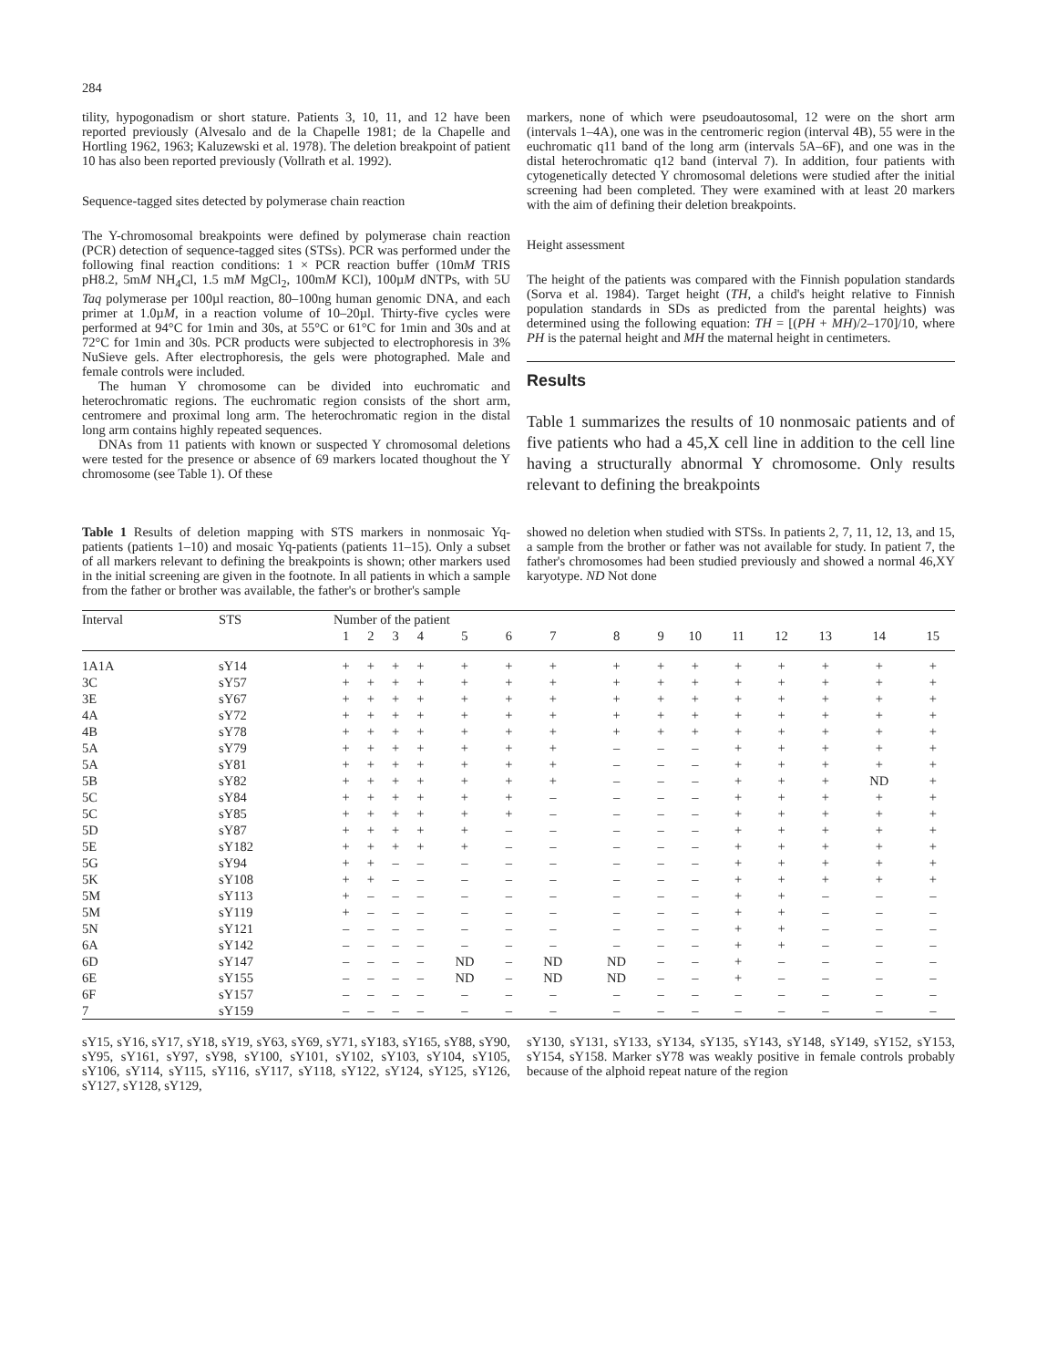284
tility, hypogonadism or short stature. Patients 3, 10, 11, and 12 have been reported previously (Alvesalo and de la Chapelle 1981; de la Chapelle and Hortling 1962, 1963; Kaluzewski et al. 1978). The deletion breakpoint of patient 10 has also been reported previously (Vollrath et al. 1992).
Sequence-tagged sites detected by polymerase chain reaction
The Y-chromosomal breakpoints were defined by polymerase chain reaction (PCR) detection of sequence-tagged sites (STSs). PCR was performed under the following final reaction conditions: 1 × PCR reaction buffer (10mM TRIS pH8.2, 5mM NH<sub>4</sub>Cl, 1.5 mM MgCl<sub>2</sub>, 100mM KCl), 100µM dNTPs, with 5U Taq polymerase per 100µl reaction, 80–100ng human genomic DNA, and each primer at 1.0µM, in a reaction volume of 10–20µl. Thirty-five cycles were performed at 94°C for 1min and 30s, at 55°C or 61°C for 1min and 30s and at 72°C for 1min and 30s. PCR products were subjected to electrophoresis in 3% NuSieve gels. After electrophoresis, the gels were photographed. Male and female controls were included.
The human Y chromosome can be divided into euchromatic and heterochromatic regions. The euchromatic region consists of the short arm, centromere and proximal long arm. The heterochromatic region in the distal long arm contains highly repeated sequences.
DNAs from 11 patients with known or suspected Y chromosomal deletions were tested for the presence or absence of 69 markers located thoughout the Y chromosome (see Table 1). Of these
markers, none of which were pseudoautosomal, 12 were on the short arm (intervals 1–4A), one was in the centromeric region (interval 4B), 55 were in the euchromatic q11 band of the long arm (intervals 5A–6F), and one was in the distal heterochromatic q12 band (interval 7). In addition, four patients with cytogenetically detected Y chromosomal deletions were studied after the initial screening had been completed. They were examined with at least 20 markers with the aim of defining their deletion breakpoints.
Height assessment
The height of the patients was compared with the Finnish population standards (Sorva et al. 1984). Target height (TH, a child's height relative to Finnish population standards in SDs as predicted from the parental heights) was determined using the following equation: TH = [(PH + MH)/2–170]/10, where PH is the paternal height and MH the maternal height in centimeters.
Results
Table 1 summarizes the results of 10 nonmosaic patients and of five patients who had a 45,X cell line in addition to the cell line having a structurally abnormal Y chromosome. Only results relevant to defining the breakpoints
Table 1 Results of deletion mapping with STS markers in nonmosaic Yq-patients (patients 1–10) and mosaic Yq-patients (patients 11–15). Only a subset of all markers relevant to defining the breakpoints is shown; other markers used in the initial screening are given in the footnote. In all patients in which a sample from the father or brother was available, the father's or brother's sample
showed no deletion when studied with STSs. In patients 2, 7, 11, 12, 13, and 15, a sample from the brother or father was not available for study. In patient 7, the father's chromosomes had been studied previously and showed a normal 46,XY karyotype. ND Not done
| Interval | STS | Number of the patient | | | | | | | | | | | | | | |
| --- | --- | --- | --- | --- | --- | --- | --- | --- | --- | --- | --- | --- | --- | --- | --- | --- |
| | | 1 | 2 | 3 | 4 | 5 | 6 | 7 | 8 | 9 | 10 | 11 | 12 | 13 | 14 | 15 |
| 1A1A | sY14 | + | + | + | + | + | + | + | + | + | + | + | + | + | + | + |
| 3C | sY57 | + | + | + | + | + | + | + | + | + | + | + | + | + | + | + |
| 3E | sY67 | + | + | + | + | + | + | + | + | + | + | + | + | + | + | + |
| 4A | sY72 | + | + | + | + | + | + | + | + | + | + | + | + | + | + | + |
| 4B | sY78 | + | + | + | + | + | + | + | + | + | + | + | + | + | + | + |
| 5A | sY79 | + | + | + | + | + | + | + | – | – | – | + | + | + | + | + |
| 5A | sY81 | + | + | + | + | + | + | + | – | – | – | + | + | + | + | + |
| 5B | sY82 | + | + | + | + | + | + | + | – | – | – | + | + | + | ND | + |
| 5C | sY84 | + | + | + | + | + | + | – | – | – | – | + | + | + | + | + |
| 5C | sY85 | + | + | + | + | + | + | – | – | – | – | + | + | + | + | + |
| 5D | sY87 | + | + | + | + | + | – | – | – | – | – | + | + | + | + | + |
| 5E | sY182 | + | + | + | + | + | – | – | – | – | – | + | + | + | + | + |
| 5G | sY94 | + | + | – | – | – | – | – | – | – | – | + | + | + | + | + |
| 5K | sY108 | + | + | – | – | – | – | – | – | – | – | + | + | + | + | + |
| 5M | sY113 | + | – | – | – | – | – | – | – | – | – | + | + | – | – | – |
| 5M | sY119 | + | – | – | – | – | – | – | – | – | – | + | + | – | – | – |
| 5N | sY121 | – | – | – | – | – | – | – | – | – | – | + | + | – | – | – |
| 6A | sY142 | – | – | – | – | – | – | – | – | – | – | + | + | – | – | – |
| 6D | sY147 | – | – | – | – | ND | – | ND | ND | – | – | + | – | – | – | – |
| 6E | sY155 | – | – | – | – | ND | – | ND | ND | – | – | + | – | – | – | – |
| 6F | sY157 | – | – | – | – | – | – | – | – | – | – | – | – | – | – | – |
| 7 | sY159 | – | – | – | – | – | – | – | – | – | – | – | – | – | – | – |
sY15, sY16, sY17, sY18, sY19, sY63, sY69, sY71, sY183, sY165, sY88, sY90, sY95, sY161, sY97, sY98, sY100, sY101, sY102, sY103, sY104, sY105, sY106, sY114, sY115, sY116, sY117, sY118, sY122, sY124, sY125, sY126, sY127, sY128, sY129,
sY130, sY131, sY133, sY134, sY135, sY143, sY148, sY149, sY152, sY153, sY154, sY158. Marker sY78 was weakly positive in female controls probably because of the alphoid repeat nature of the region